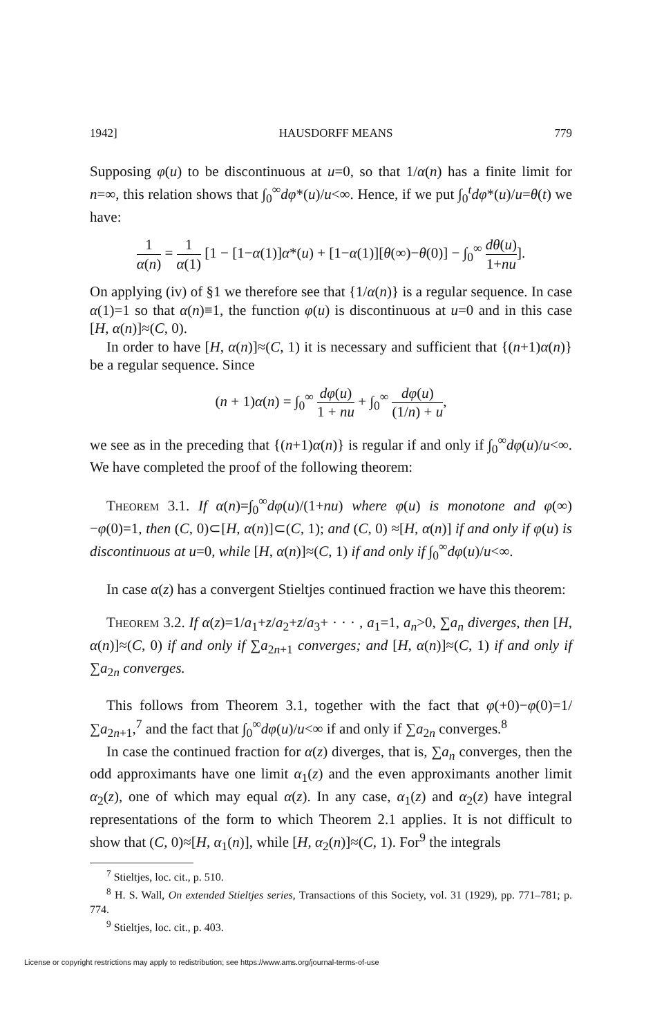1942] HAUSDORFF MEANS 779
Supposing φ(u) to be discontinuous at u=0, so that 1/α(n) has a finite limit for n=∞, this relation shows that ∫<sub>0</sub><sup>∞</sup>dφ*(u)/u<∞. Hence, if we put ∫<sub>0</sub><sup>t</sup>dφ*(u)/u=θ(t) we have:
1 α(n) = 1 α(1) [1 − [1−α(1)]α*(u) + [1−α(1)][θ(∞)−θ(0)] − ∫<sub>0</sub><sup>∞</sup> dθ(u) 1+nu].
On applying (iv) of §1 we therefore see that {1/α(n)} is a regular sequence. In case α(1)=1 so that α(n)≡1, the function φ(u) is discontinuous at u=0 and in this case [H, α(n)]≈(C, 0).
In order to have [H, α(n)]≈(C, 1) it is necessary and sufficient that {(n+1)α(n)} be a regular sequence. Since
(n + 1)α(n) = ∫<sub>0</sub><sup>∞</sup> dφ(u) 1 + nu + ∫<sub>0</sub><sup>∞</sup> dφ(u) (1/n) + u,
we see as in the preceding that {(n+1)α(n)} is regular if and only if ∫<sub>0</sub><sup>∞</sup>dφ(u)/u<∞. We have completed the proof of the following theorem:
Theorem 3.1. If α(n)=∫<sub>0</sub><sup>∞</sup>dφ(u)/(1+nu) where φ(u) is monotone and φ(∞)−φ(0)=1, then (C, 0)⊂[H, α(n)]⊂(C, 1); and (C, 0) ≈[H, α(n)] if and only if φ(u) is discontinuous at u=0, while [H, α(n)]≈(C, 1) if and only if ∫<sub>0</sub><sup>∞</sup>dφ(u)/u<∞.
In case α(z) has a convergent Stieltjes continued fraction we have this theorem:
Theorem 3.2. If α(z)=1/a<sub>1</sub>+z/a<sub>2</sub>+z/a<sub>3</sub>+ · · · , a<sub>1</sub>=1, a<sub>n</sub>>0, ∑a<sub>n</sub> diverges, then [H, α(n)]≈(C, 0) if and only if ∑a<sub>2n+1</sub> converges; and [H, α(n)]≈(C, 1) if and only if ∑a<sub>2n</sub> converges.
This follows from Theorem 3.1, together with the fact that φ(+0)−φ(0)=1/∑a<sub>2n+1</sub>,<sup>7</sup> and the fact that ∫<sub>0</sub><sup>∞</sup>dφ(u)/u<∞ if and only if ∑a<sub>2n</sub> converges.<sup>8</sup>
In case the continued fraction for α(z) diverges, that is, ∑a<sub>n</sub> converges, then the odd approximants have one limit α<sub>1</sub>(z) and the even approximants another limit α<sub>2</sub>(z), one of which may equal α(z). In any case, α<sub>1</sub>(z) and α<sub>2</sub>(z) have integral representations of the form to which Theorem 2.1 applies. It is not difficult to show that (C, 0)≈[H, α<sub>1</sub>(n)], while [H, α<sub>2</sub>(n)]≈(C, 1). For<sup>9</sup> the integrals
<sup>7</sup> Stieltjes, loc. cit., p. 510.
<sup>8</sup> H. S. Wall, On extended Stieltjes series, Transactions of this Society, vol. 31 (1929), pp. 771–781; p. 774.
<sup>9</sup> Stieltjes, loc. cit., p. 403.
License or copyright restrictions may apply to redistribution; see https://www.ams.org/journal-terms-of-use